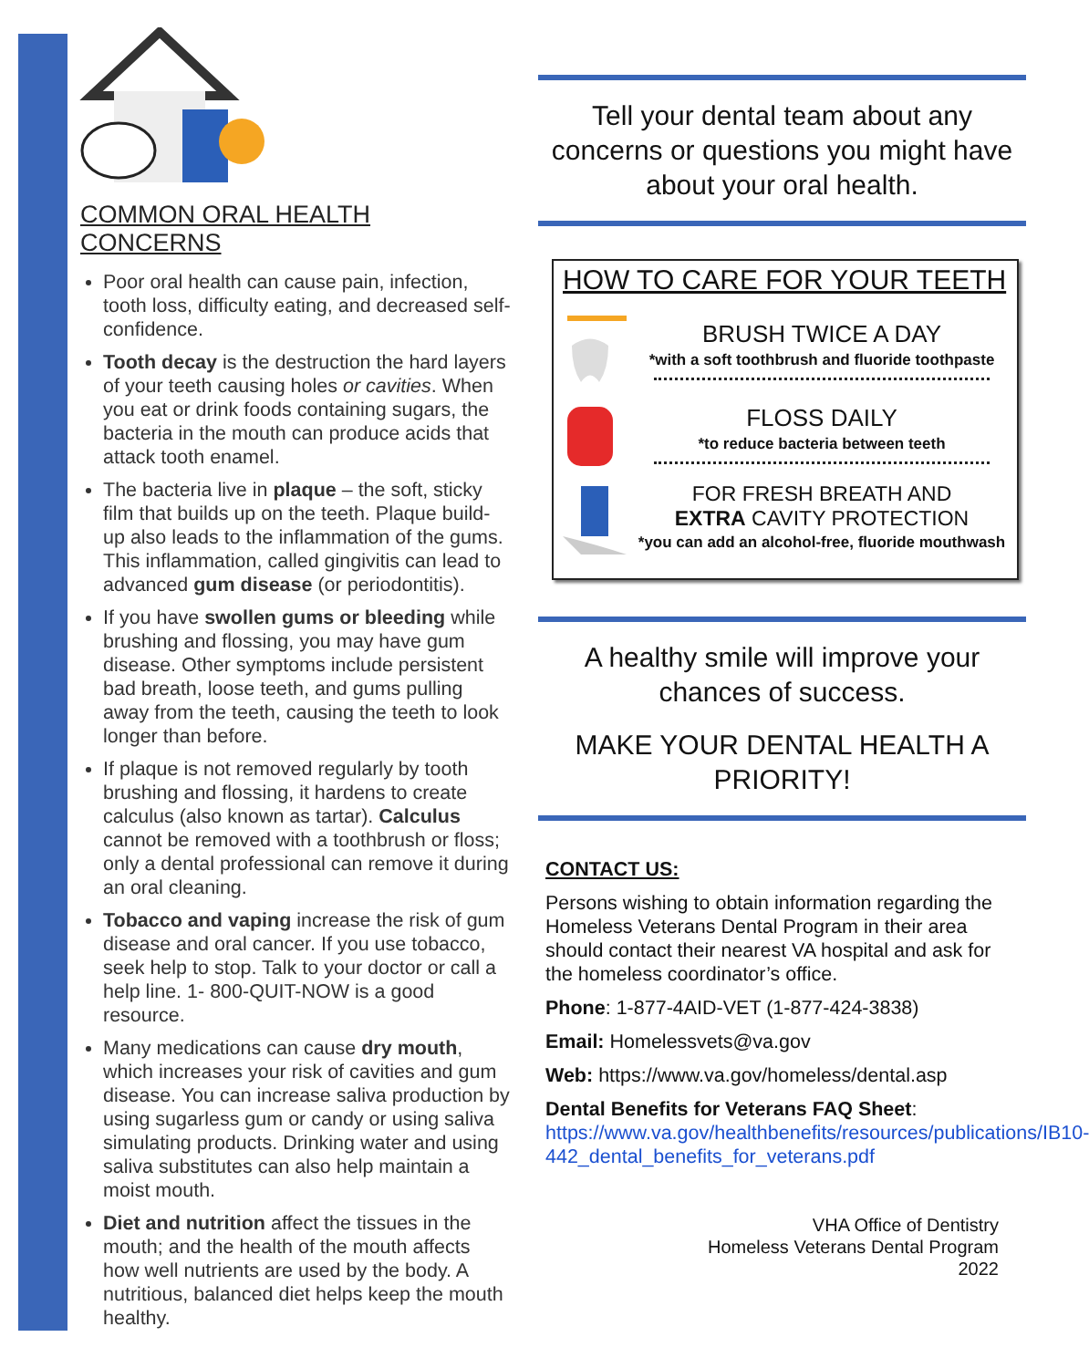COMMON ORAL HEALTH CONCERNS
Poor oral health can cause pain, infection, tooth loss, difficulty eating, and decreased self-confidence.
Tooth decay is the destruction the hard layers of your teeth causing holes or cavities. When you eat or drink foods containing sugars, the bacteria in the mouth can produce acids that attack tooth enamel.
The bacteria live in plaque – the soft, sticky film that builds up on the teeth. Plaque build-up also leads to the inflammation of the gums. This inflammation, called gingivitis can lead to advanced gum disease (or periodontitis).
If you have swollen gums or bleeding while brushing and flossing, you may have gum disease. Other symptoms include persistent bad breath, loose teeth, and gums pulling away from the teeth, causing the teeth to look longer than before.
If plaque is not removed regularly by tooth brushing and flossing, it hardens to create calculus (also known as tartar). Calculus cannot be removed with a toothbrush or floss; only a dental professional can remove it during an oral cleaning.
Tobacco and vaping increase the risk of gum disease and oral cancer. If you use tobacco, seek help to stop. Talk to your doctor or call a help line. 1- 800-QUIT-NOW is a good resource.
Many medications can cause dry mouth, which increases your risk of cavities and gum disease. You can increase saliva production by using sugarless gum or candy or using saliva simulating products. Drinking water and using saliva substitutes can also help maintain a moist mouth.
Diet and nutrition affect the tissues in the mouth; and the health of the mouth affects how well nutrients are used by the body. A nutritious, balanced diet helps keep the mouth healthy.
Tell your dental team about any concerns or questions you might have about your oral health.
HOW TO CARE FOR YOUR TEETH
BRUSH TWICE A DAY
*with a soft toothbrush and fluoride toothpaste
FLOSS DAILY
*to reduce bacteria between teeth
FOR FRESH BREATH AND
EXTRA CAVITY PROTECTION
*you can add an alcohol-free, fluoride mouthwash
A healthy smile will improve your chances of success.
MAKE YOUR DENTAL HEALTH A PRIORITY!
CONTACT US:
Persons wishing to obtain information regarding the Homeless Veterans Dental Program in their area should contact their nearest VA hospital and ask for the homeless coordinator’s office.
Phone: 1-877-4AID-VET (1-877-424-3838)
Email: Homelessvets@va.gov
Web: https://www.va.gov/homeless/dental.asp
Dental Benefits for Veterans FAQ Sheet: https://www.va.gov/healthbenefits/resources/publications/IB10-442_dental_benefits_for_veterans.pdf
VHA Office of Dentistry
Homeless Veterans Dental Program
2022